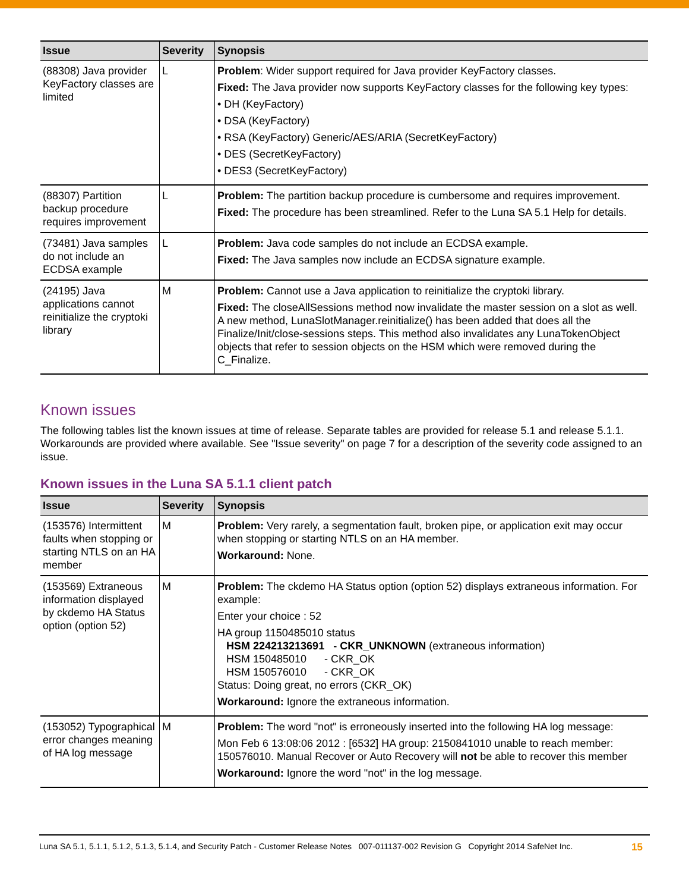| Issue | Severity | Synopsis |
| --- | --- | --- |
| (88308) Java provider KeyFactory classes are limited | L | Problem : Wider support required for Java provider KeyFactory classes. Fixed: The Java provider now supports KeyFactory classes for the following key types: • DH (KeyFactory) • DSA (KeyFactory) • RSA (KeyFactory) Generic/AES/ARIA (SecretKeyFactory) • DES (SecretKeyFactory) • DES3 (SecretKeyFactory) |
| (88307) Partition backup procedure requires improvement | L | Problem: The partition backup procedure is cumbersome and requires improvement. Fixed: The procedure has been streamlined. Refer to the Luna SA 5.1 Help for details. |
| (73481) Java samples do not include an ECDSA example | L | Problem: Java code samples do not include an ECDSA example. Fixed: The Java samples now include an ECDSA signature example. |
| (24195) Java applications cannot reinitialize the cryptoki library | M | Problem: Cannot use a Java application to reinitialize the cryptoki library. Fixed: The closeAllSessions method now invalidate the master session on a slot as well. A new method, LunaSlotManager.reinitialize() has been added that does all the Finalize/Init/close-sessions steps. This method also invalidates any LunaTokenObject objects that refer to session objects on the HSM which were removed during the C_Finalize. |
Known issues
The following tables list the known issues at time of release. Separate tables are provided for release 5.1 and release 5.1.1. Workarounds are provided where available. See "Issue severity" on page 7 for a description of the severity code assigned to an issue.
Known issues in the Luna SA 5.1.1 client patch
| Issue | Severity | Synopsis |
| --- | --- | --- |
| (153576) Intermittent faults when stopping or starting NTLS on an HA member | M | Problem: Very rarely, a segmentation fault, broken pipe, or application exit may occur when stopping or starting NTLS on an HA member. Workaround: None. |
| (153569) Extraneous information displayed by ckdemo HA Status option (option 52) | M | Problem: The ckdemo HA Status option (option 52) displays extraneous information. For example: Enter your choice : 52 HA group 1150485010 status HSM 224213213691 - CKR_UNKNOWN (extraneous information) HSM 150485010 - CKR_OK HSM 150576010 - CKR_OK Status: Doing great, no errors (CKR_OK) Workaround: Ignore the extraneous information. |
| (153052) Typographical error changes meaning of HA log message | M | Problem: The word "not" is erroneously inserted into the following HA log message: Mon Feb 6 13:08:06 2012 : [6532] HA group: 2150841010 unable to reach member: 150576010. Manual Recover or Auto Recovery will not be able to recover this member Workaround: Ignore the word "not" in the log message. |
15 Luna SA 5.1, 5.1.1, 5.1.2, 5.1.3, 5.1.4, and Security Patch - Customer Release Notes 007-011137-002 Revision G Copyright 2014 SafeNet Inc.